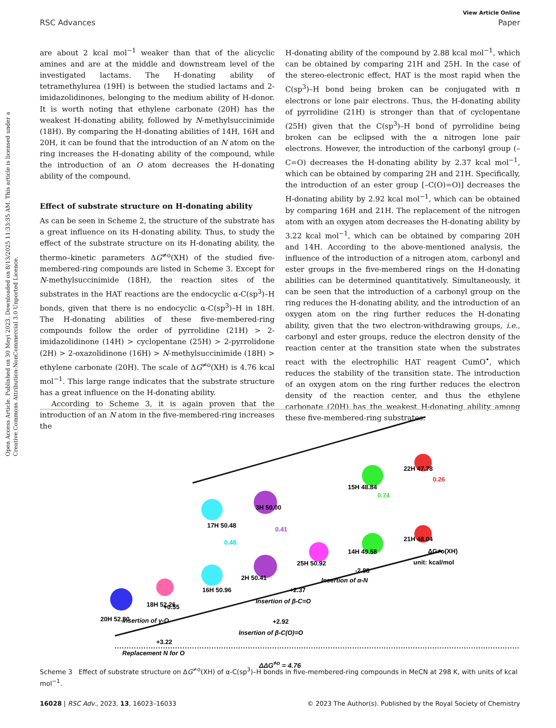Open Access Article. Published on 30 Meyi 2023. Downloaded on 8/13/2025 11:33:35 AM. This article is licensed under a Creative Commons Attribution-NonCommercial 3.0 Unported Licence.
View Article Online
RSC Advances Paper
are about 2 kcal mol<sup>−1</sup> weaker than that of the alicyclic amines and are at the middle and downstream level of the investigated lactams. The H-donating ability of tetramethylurea (19H) is between the studied lactams and 2-imidazolidinones, belonging to the medium ability of H-donor. It is worth noting that ethylene carbonate (20H) has the weakest H-donating ability, followed by N-methylsuccinimide (18H). By comparing the H-donating abilities of 14H, 16H and 20H, it can be found that the introduction of an N atom on the ring increases the H-donating ability of the compound, while the introduction of an O atom decreases the H-donating ability of the compound.
Effect of substrate structure on H-donating ability
As can be seen in Scheme 2, the structure of the substrate has a great influence on its H-donating ability. Thus, to study the effect of the substrate structure on its H-donating ability, the thermo–kinetic parameters ΔG<sup>≠o</sup>(XH) of the studied five-membered-ring compounds are listed in Scheme 3. Except for N-methylsuccinimide (18H), the reaction sites of the substrates in the HAT reactions are the endocyclic α-C(sp<sup>3</sup>)–H bonds, given that there is no endocyclic α-C(sp<sup>3</sup>)–H in 18H. The H-donating abilities of these five-membered-ring compounds follow the order of pyrrolidine (21H) > 2-imidazolidinone (14H) > cyclopentane (25H) > 2-pyrrolidone (2H) > 2-oxazolidinone (16H) > N-methylsuccinimide (18H) > ethylene carbonate (20H). The scale of ΔG<sup>≠o</sup>(XH) is 4.76 kcal mol<sup>−1</sup>. This large range indicates that the substrate structure has a great influence on the H-donating ability.
According to Scheme 3, it is again proven that the introduction of an N atom in the five-membered-ring increases the
H-donating ability of the compound by 2.88 kcal mol<sup>−1</sup>, which can be obtained by comparing 21H and 25H. In the case of the stereo-electronic effect, HAT is the most rapid when the C(sp<sup>3</sup>)–H bond being broken can be conjugated with π electrons or lone pair electrons. Thus, the H-donating ability of pyrrolidine (21H) is stronger than that of cyclopentane (25H) given that the C(sp<sup>3</sup>)–H bond of pyrrolidine being broken can be eclipsed with the α nitrogen lone pair electrons. However, the introduction of the carbonyl group (–C=O) decreases the H-donating ability by 2.37 kcal mol<sup>−1</sup>, which can be obtained by comparing 2H and 21H. Specifically, the introduction of an ester group [–C(O)=O)] decreases the H-donating ability by 2.92 kcal mol<sup>−1</sup>, which can be obtained by comparing 16H and 21H. The replacement of the nitrogen atom with an oxygen atom decreases the H-donating ability by 3.22 kcal mol<sup>−1</sup>, which can be obtained by comparing 20H and 14H. According to the above-mentioned analysis, the influence of the introduction of a nitrogen atom, carbonyl and ester groups in the five-membered rings on the H-donating abilities can be determined quantitatively. Simultaneously, it can be seen that the introduction of a carbonyl group on the ring reduces the H-donating ability, and the introduction of an oxygen atom on the ring further reduces the H-donating ability, given that the two electron-withdrawing groups, i.e., carbonyl and ester groups, reduce the electron density of the reaction center at the transition state when the substrates react with the electrophilic HAT reagent CumO<sup>•</sup>, which reduces the stability of the transition state. The introduction of an oxygen atom on the ring further reduces the electron density of the reaction center, and thus the ethylene carbonate (20H) has the weakest H-donating ability among these five-membered-ring substrates.
20H 52.80
18H 52.26
16H 50.96
2H 50.41
25H 50.92
14H 49.58
21H 48.04
17H 50.48
3H 50.00
15H 48.84
22H 47.78
0.48
0.41
0.74
0.26
ΔG≠o(XH)
unit: kcal/mol
-2.88
Insertion of α-N
+2.37
Insertion of β-C=O
+0.55
Insertion of γ-O
+2.92
Insertion of β-C(O)=O
+3.22
Replacement N for O
ΔΔG<sup>≠o</sup> = 4.76
Scheme 3 Effect of substrate structure on ΔG<sup>≠o</sup>(XH) of α-C(sp<sup>3</sup>)–H bonds in five-membered-ring compounds in MeCN at 298 K, with units of kcal mol<sup>−1</sup>.
16028 | RSC Adv., 2023, 13, 16023–16033 © 2023 The Author(s). Published by the Royal Society of Chemistry